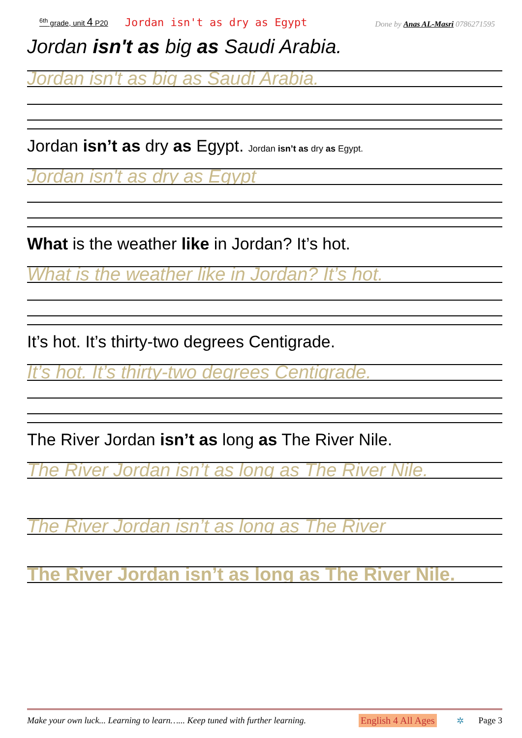<sup>6th</sup> grade, unit 4 P20 Jordan isn't as dry as Egypt Done by Anas AL-Masri 0786271595
Jordan isn't as big as Saudi Arabia.
Jordan isn't as big as Saudi Arabia.
Jordan isn’t as dry as Egypt. Jordan isn’t as dry as Egypt.
Jordan isn't as dry as Egypt
What is the weather like in Jordan? It’s hot.
What is the weather like in Jordan? It’s hot.
It’s hot. It’s thirty-two degrees Centigrade.
It’s hot. It’s thirty-two degrees Centigrade.
The River Jordan isn’t as long as The River Nile.
The River Jordan isn’t as long as The River Nile.
The River Jordan isn’t as long as The River
The River Jordan isn’t as long as The River Nile.
Make your own luck... Learning to learn…... Keep tuned with further learning. English 4 All Ages ✲ Page 3